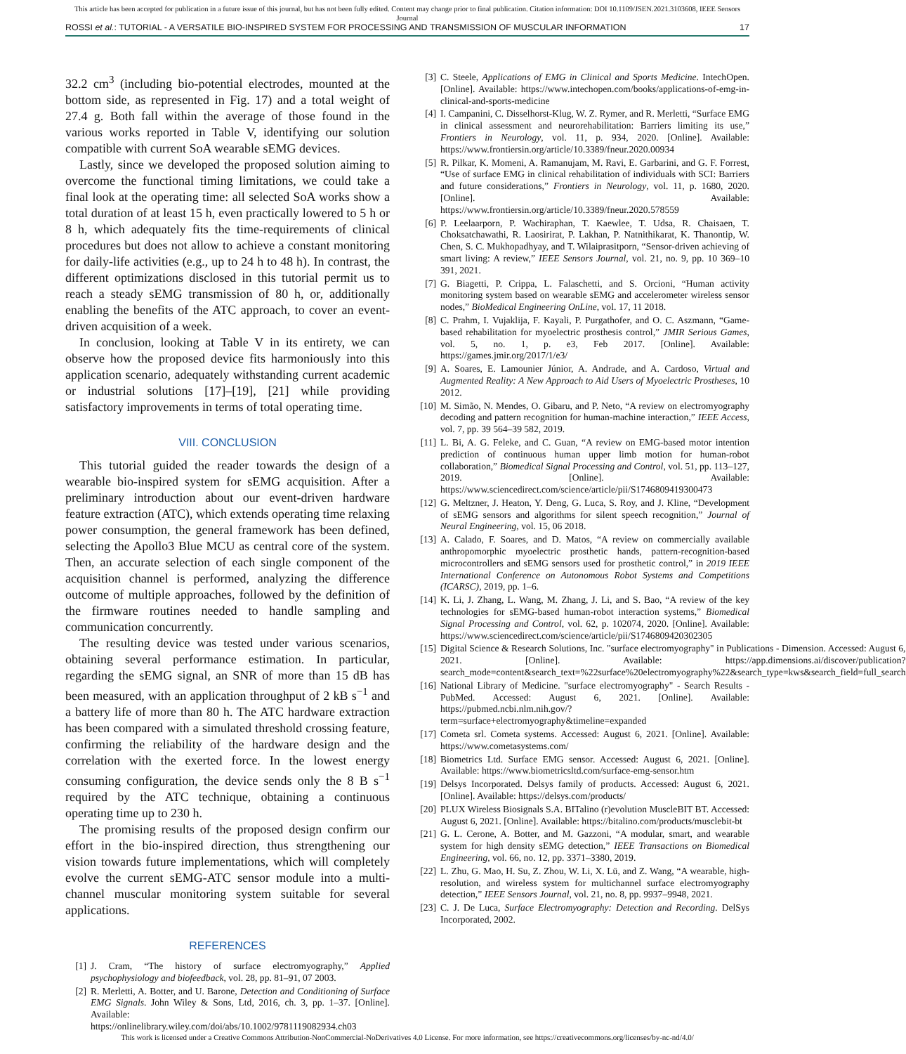This article has been accepted for publication in a future issue of this journal, but has not been fully edited. Content may change prior to final publication. Citation information: DOI 10.1109/JSEN.2021.3103608, IEEE Sensors
Journal
ROSSI et al.: TUTORIAL - A VERSATILE BIO-INSPIRED SYSTEM FOR PROCESSING AND TRANSMISSION OF MUSCULAR INFORMATION 17
32.2 cm<sup>3</sup> (including bio-potential electrodes, mounted at the bottom side, as represented in Fig. 17) and a total weight of 27.4 g. Both fall within the average of those found in the various works reported in Table V, identifying our solution compatible with current SoA wearable sEMG devices.
Lastly, since we developed the proposed solution aiming to overcome the functional timing limitations, we could take a final look at the operating time: all selected SoA works show a total duration of at least 15 h, even practically lowered to 5 h or 8 h, which adequately fits the time-requirements of clinical procedures but does not allow to achieve a constant monitoring for daily-life activities (e.g., up to 24 h to 48 h). In contrast, the different optimizations disclosed in this tutorial permit us to reach a steady sEMG transmission of 80 h, or, additionally enabling the benefits of the ATC approach, to cover an event-driven acquisition of a week.
In conclusion, looking at Table V in its entirety, we can observe how the proposed device fits harmoniously into this application scenario, adequately withstanding current academic or industrial solutions [17]–[19], [21] while providing satisfactory improvements in terms of total operating time.
VIII. CONCLUSION
This tutorial guided the reader towards the design of a wearable bio-inspired system for sEMG acquisition. After a preliminary introduction about our event-driven hardware feature extraction (ATC), which extends operating time relaxing power consumption, the general framework has been defined, selecting the Apollo3 Blue MCU as central core of the system. Then, an accurate selection of each single component of the acquisition channel is performed, analyzing the difference outcome of multiple approaches, followed by the definition of the firmware routines needed to handle sampling and communication concurrently.
The resulting device was tested under various scenarios, obtaining several performance estimation. In particular, regarding the sEMG signal, an SNR of more than 15 dB has been measured, with an application throughput of 2 kB s<sup>−1</sup> and a battery life of more than 80 h. The ATC hardware extraction has been compared with a simulated threshold crossing feature, confirming the reliability of the hardware design and the correlation with the exerted force. In the lowest energy consuming configuration, the device sends only the 8 B s<sup>−1</sup> required by the ATC technique, obtaining a continuous operating time up to 230 h.
The promising results of the proposed design confirm our effort in the bio-inspired direction, thus strengthening our vision towards future implementations, which will completely evolve the current sEMG-ATC sensor module into a multi-channel muscular monitoring system suitable for several applications.
REFERENCES
[1] J. Cram, “The history of surface electromyography,” Applied psychophysiology and biofeedback, vol. 28, pp. 81–91, 07 2003.
[2] R. Merletti, A. Botter, and U. Barone, Detection and Conditioning of Surface EMG Signals. John Wiley & Sons, Ltd, 2016, ch. 3, pp. 1–37. [Online]. Available: https://onlinelibrary.wiley.com/doi/abs/10.1002/9781119082934.ch03
[3] C. Steele, Applications of EMG in Clinical and Sports Medicine. IntechOpen. [Online]. Available: https://www.intechopen.com/books/applications-of-emg-in-clinical-and-sports-medicine
[4] I. Campanini, C. Disselhorst-Klug, W. Z. Rymer, and R. Merletti, “Surface EMG in clinical assessment and neurorehabilitation: Barriers limiting its use,” Frontiers in Neurology, vol. 11, p. 934, 2020. [Online]. Available: https://www.frontiersin.org/article/10.3389/fneur.2020.00934
[5] R. Pilkar, K. Momeni, A. Ramanujam, M. Ravi, E. Garbarini, and G. F. Forrest, “Use of surface EMG in clinical rehabilitation of individuals with SCI: Barriers and future considerations,” Frontiers in Neurology, vol. 11, p. 1680, 2020. [Online]. Available: https://www.frontiersin.org/article/10.3389/fneur.2020.578559
[6] P. Leelaarporn, P. Wachiraphan, T. Kaewlee, T. Udsa, R. Chaisaen, T. Choksatchawathi, R. Laosirirat, P. Lakhan, P. Natnithikarat, K. Thanontip, W. Chen, S. C. Mukhopadhyay, and T. Wilaiprasitporn, “Sensor-driven achieving of smart living: A review,” IEEE Sensors Journal, vol. 21, no. 9, pp. 10 369–10 391, 2021.
[7] G. Biagetti, P. Crippa, L. Falaschetti, and S. Orcioni, “Human activity monitoring system based on wearable sEMG and accelerometer wireless sensor nodes,” BioMedical Engineering OnLine, vol. 17, 11 2018.
[8] C. Prahm, I. Vujaklija, F. Kayali, P. Purgathofer, and O. C. Aszmann, “Game-based rehabilitation for myoelectric prosthesis control,” JMIR Serious Games, vol. 5, no. 1, p. e3, Feb 2017. [Online]. Available: https://games.jmir.org/2017/1/e3/
[9] A. Soares, E. Lamounier Júnior, A. Andrade, and A. Cardoso, Virtual and Augmented Reality: A New Approach to Aid Users of Myoelectric Prostheses, 10 2012.
[10] M. Simão, N. Mendes, O. Gibaru, and P. Neto, “A review on electromyography decoding and pattern recognition for human-machine interaction,” IEEE Access, vol. 7, pp. 39 564–39 582, 2019.
[11] L. Bi, A. G. Feleke, and C. Guan, “A review on EMG-based motor intention prediction of continuous human upper limb motion for human-robot collaboration,” Biomedical Signal Processing and Control, vol. 51, pp. 113–127, 2019. [Online]. Available: https://www.sciencedirect.com/science/article/pii/S1746809419300473
[12] G. Meltzner, J. Heaton, Y. Deng, G. Luca, S. Roy, and J. Kline, “Development of sEMG sensors and algorithms for silent speech recognition,” Journal of Neural Engineering, vol. 15, 06 2018.
[13] A. Calado, F. Soares, and D. Matos, “A review on commercially available anthropomorphic myoelectric prosthetic hands, pattern-recognition-based microcontrollers and sEMG sensors used for prosthetic control,” in 2019 IEEE International Conference on Autonomous Robot Systems and Competitions (ICARSC), 2019, pp. 1–6.
[14] K. Li, J. Zhang, L. Wang, M. Zhang, J. Li, and S. Bao, “A review of the key technologies for sEMG-based human-robot interaction systems,” Biomedical Signal Processing and Control, vol. 62, p. 102074, 2020. [Online]. Available: https://www.sciencedirect.com/science/article/pii/S1746809420302305
[15] Digital Science & Research Solutions, Inc. "surface electromyography" in Publications - Dimension. Accessed: August 6, 2021. [Online]. Available: https://app.dimensions.ai/discover/publication?search_mode=content&search_text=%22surface%20electromyography%22&search_type=kws&search_field=full_search
[16] National Library of Medicine. "surface electromyography" - Search Results - PubMed. Accessed: August 6, 2021. [Online]. Available: https://pubmed.ncbi.nlm.nih.gov/?term=surface+electromyography&timeline=expanded
[17] Cometa srl. Cometa systems. Accessed: August 6, 2021. [Online]. Available: https://www.cometasystems.com/
[18] Biometrics Ltd. Surface EMG sensor. Accessed: August 6, 2021. [Online]. Available: https://www.biometricsltd.com/surface-emg-sensor.htm
[19] Delsys Incorporated. Delsys family of products. Accessed: August 6, 2021. [Online]. Available: https://delsys.com/products/
[20] PLUX Wireless Biosignals S.A. BITalino (r)evolution MuscleBIT BT. Accessed: August 6, 2021. [Online]. Available: https://bitalino.com/products/musclebit-bt
[21] G. L. Cerone, A. Botter, and M. Gazzoni, “A modular, smart, and wearable system for high density sEMG detection,” IEEE Transactions on Biomedical Engineering, vol. 66, no. 12, pp. 3371–3380, 2019.
[22] L. Zhu, G. Mao, H. Su, Z. Zhou, W. Li, X. Lü, and Z. Wang, “A wearable, high-resolution, and wireless system for multichannel surface electromyography detection,” IEEE Sensors Journal, vol. 21, no. 8, pp. 9937–9948, 2021.
[23] C. J. De Luca, Surface Electromyography: Detection and Recording. DelSys Incorporated, 2002.
This work is licensed under a Creative Commons Attribution-NonCommercial-NoDerivatives 4.0 License. For more information, see https://creativecommons.org/licenses/by-nc-nd/4.0/